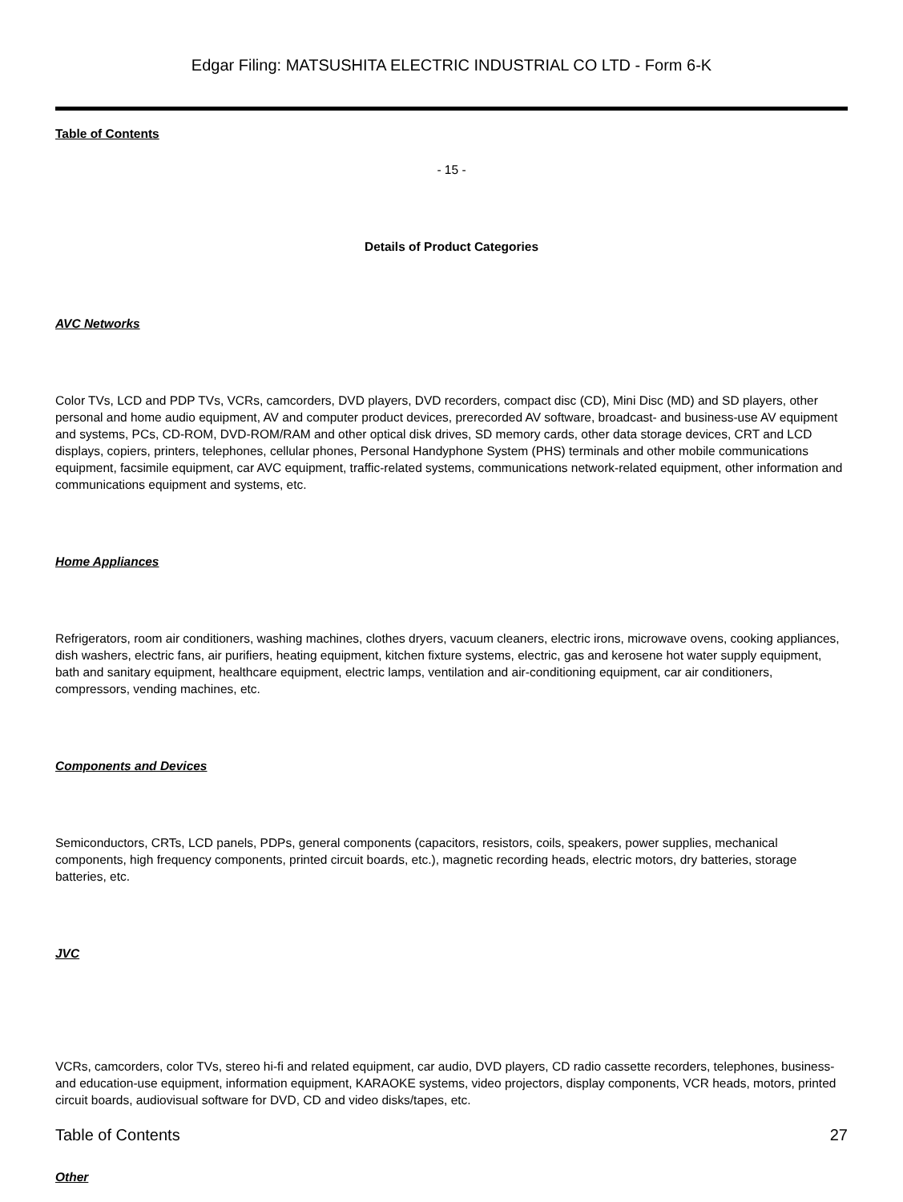Edgar Filing: MATSUSHITA ELECTRIC INDUSTRIAL CO LTD - Form 6-K
Table of Contents
- 15 -
Details of Product Categories
AVC Networks
Color TVs, LCD and PDP TVs, VCRs, camcorders, DVD players, DVD recorders, compact disc (CD), Mini Disc (MD) and SD players, other personal and home audio equipment, AV and computer product devices, prerecorded AV software, broadcast- and business-use AV equipment and systems, PCs, CD-ROM, DVD-ROM/RAM and other optical disk drives, SD memory cards, other data storage devices, CRT and LCD displays, copiers, printers, telephones, cellular phones, Personal Handyphone System (PHS) terminals and other mobile communications equipment, facsimile equipment, car AVC equipment, traffic-related systems, communications network-related equipment, other information and communications equipment and systems, etc.
Home Appliances
Refrigerators, room air conditioners, washing machines, clothes dryers, vacuum cleaners, electric irons, microwave ovens, cooking appliances, dish washers, electric fans, air purifiers, heating equipment, kitchen fixture systems, electric, gas and kerosene hot water supply equipment, bath and sanitary equipment, healthcare equipment, electric lamps, ventilation and air-conditioning equipment, car air conditioners, compressors, vending machines, etc.
Components and Devices
Semiconductors, CRTs, LCD panels, PDPs, general components (capacitors, resistors, coils, speakers, power supplies, mechanical components, high frequency components, printed circuit boards, etc.), magnetic recording heads, electric motors, dry batteries, storage batteries, etc.
JVC
VCRs, camcorders, color TVs, stereo hi-fi and related equipment, car audio, DVD players, CD radio cassette recorders, telephones, business- and education-use equipment, information equipment, KARAOKE systems, video projectors, display components, VCR heads, motors, printed circuit boards, audiovisual software for DVD, CD and video disks/tapes, etc.
Other
Table of Contents 27